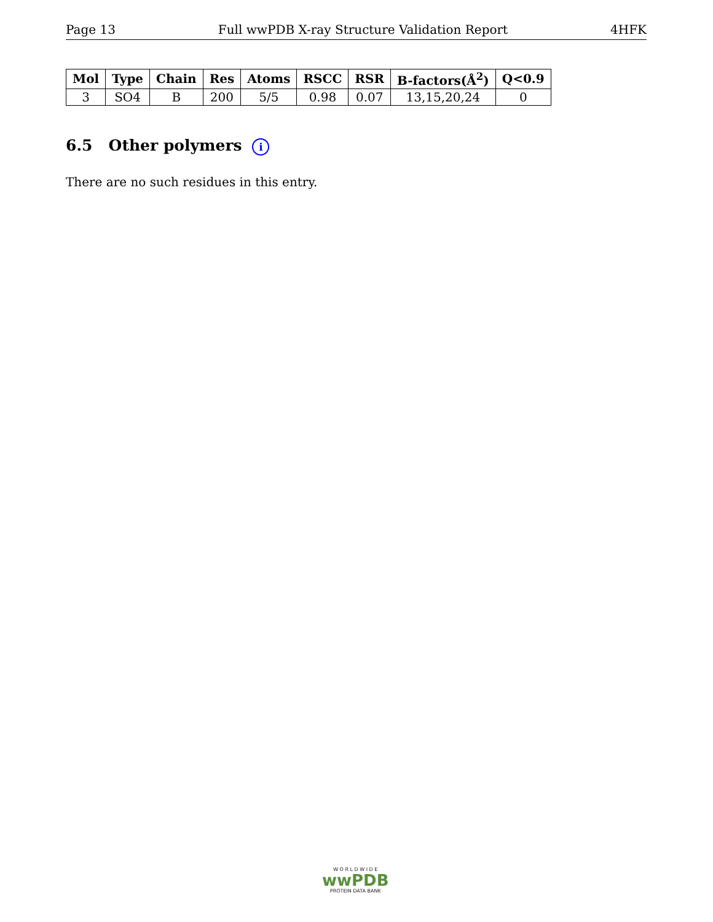Page 13 Full wwPDB X-ray Structure Validation Report 4HFK
| Mol | Type | Chain | Res | Atoms | RSCC | RSR | B-factors(Å<sup>2</sup>) | Q<0.9 |
| --- | --- | --- | --- | --- | --- | --- | --- | --- |
| 3 | SO4 | B | 200 | 5/5 | 0.98 | 0.07 | 13,15,20,24 | 0 |
6.5 Other polymers i
There are no such residues in this entry.
W O R L D W I D E
wwPDB
PROTEIN DATA BANK